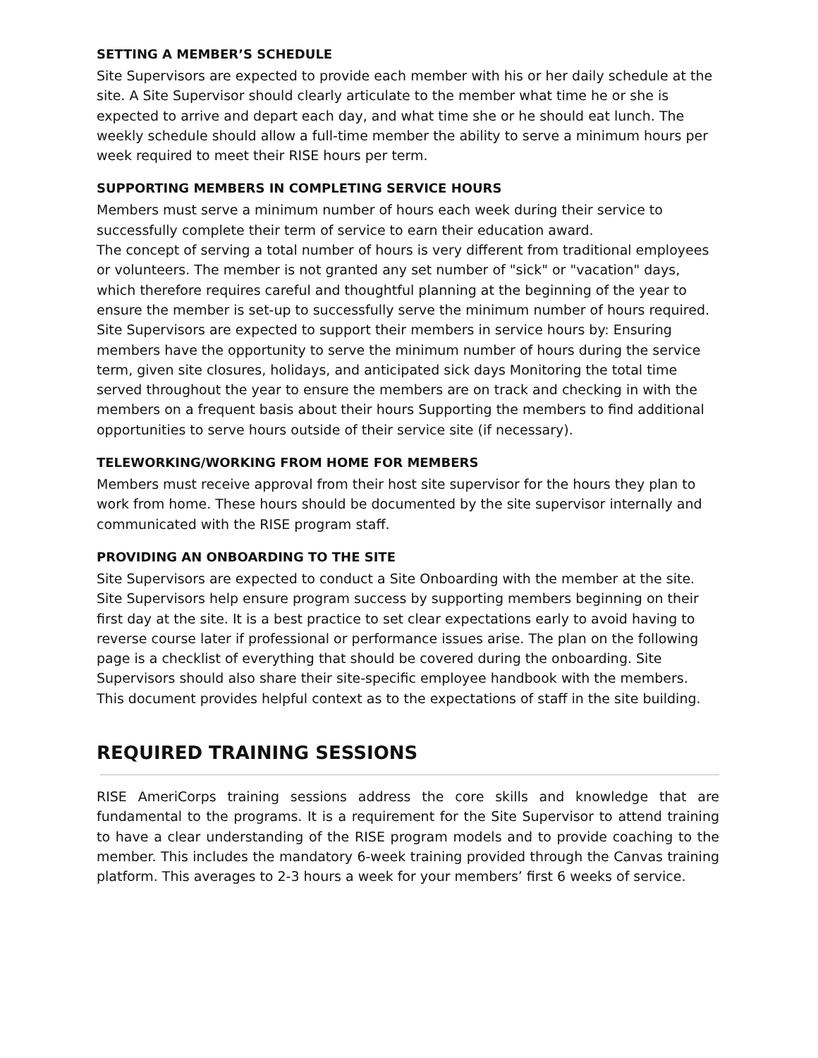SETTING A MEMBER’S SCHEDULE
Site Supervisors are expected to provide each member with his or her daily schedule at the site. A Site Supervisor should clearly articulate to the member what time he or she is expected to arrive and depart each day, and what time she or he should eat lunch. The weekly schedule should allow a full-time member the ability to serve a minimum hours per week required to meet their RISE hours per term.
SUPPORTING MEMBERS IN COMPLETING SERVICE HOURS
Members must serve a minimum number of hours each week during their service to successfully complete their term of service to earn their education award.
The concept of serving a total number of hours is very different from traditional employees or volunteers. The member is not granted any set number of "sick" or "vacation" days, which therefore requires careful and thoughtful planning at the beginning of the year to ensure the member is set-up to successfully serve the minimum number of hours required. Site Supervisors are expected to support their members in service hours by: Ensuring members have the opportunity to serve the minimum number of hours during the service term, given site closures, holidays, and anticipated sick days Monitoring the total time served throughout the year to ensure the members are on track and checking in with the members on a frequent basis about their hours Supporting the members to find additional opportunities to serve hours outside of their service site (if necessary).
TELEWORKING/WORKING FROM HOME FOR MEMBERS
Members must receive approval from their host site supervisor for the hours they plan to work from home. These hours should be documented by the site supervisor internally and communicated with the RISE program staff.
PROVIDING AN ONBOARDING TO THE SITE
Site Supervisors are expected to conduct a Site Onboarding with the member at the site. Site Supervisors help ensure program success by supporting members beginning on their first day at the site. It is a best practice to set clear expectations early to avoid having to reverse course later if professional or performance issues arise. The plan on the following page is a checklist of everything that should be covered during the onboarding. Site Supervisors should also share their site-specific employee handbook with the members. This document provides helpful context as to the expectations of staff in the site building.
REQUIRED TRAINING SESSIONS
RISE AmeriCorps training sessions address the core skills and knowledge that are fundamental to the programs. It is a requirement for the Site Supervisor to attend training to have a clear understanding of the RISE program models and to provide coaching to the member. This includes the mandatory 6-week training provided through the Canvas training platform. This averages to 2-3 hours a week for your members’ first 6 weeks of service.